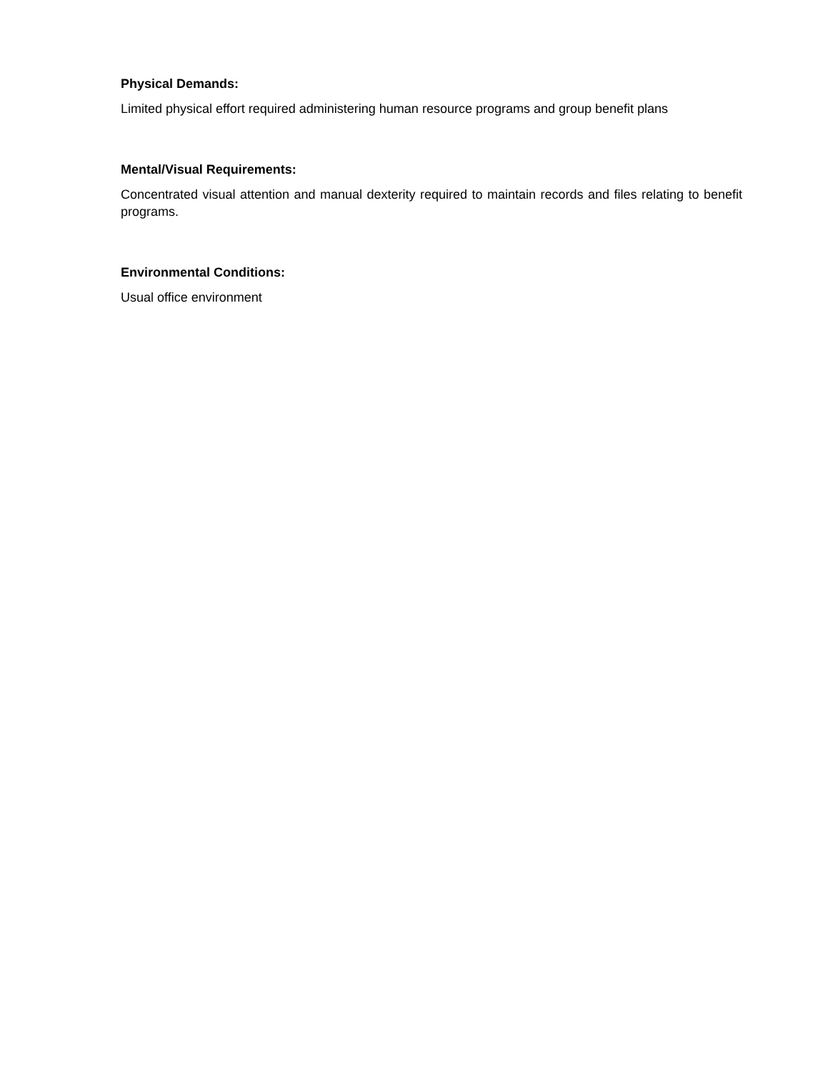Physical Demands:
Limited physical effort required administering human resource programs and group benefit plans
Mental/Visual Requirements:
Concentrated visual attention and manual dexterity required to maintain records and files relating to benefit programs.
Environmental Conditions:
Usual office environment